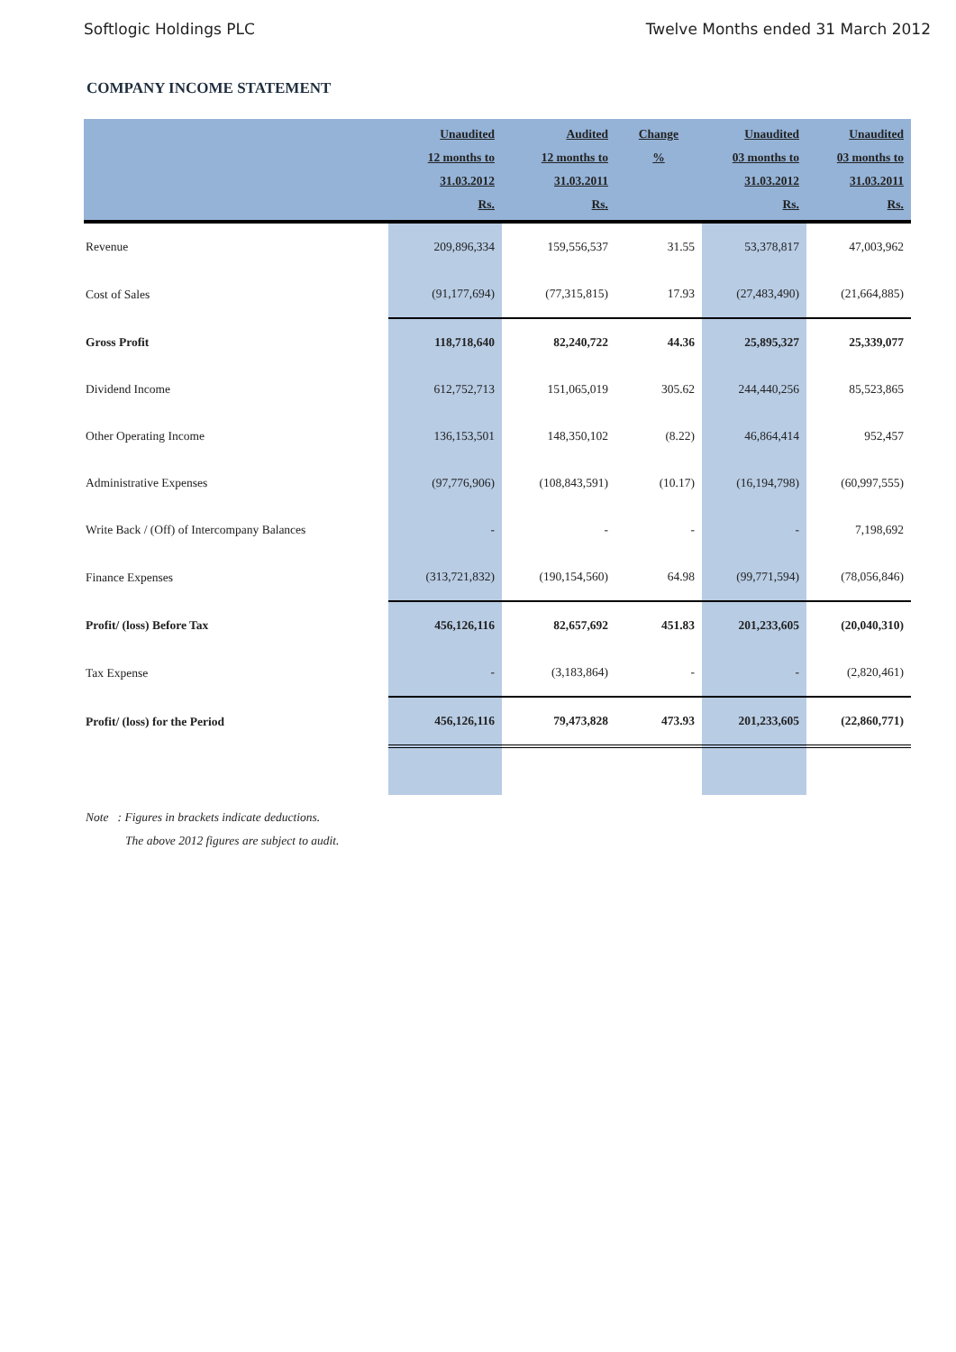Softlogic Holdings PLC Twelve Months ended 31 March 2012
COMPANY INCOME STATEMENT
| | Unaudited 12 months to 31.03.2012 Rs. | Audited 12 months to 31.03.2011 Rs. | Change % | Unaudited 03 months to 31.03.2012 Rs. | Unaudited 03 months to 31.03.2011 Rs. |
| --- | --- | --- | --- | --- | --- |
| Revenue | 209,896,334 | 159,556,537 | 31.55 | 53,378,817 | 47,003,962 |
| Cost of Sales | (91,177,694) | (77,315,815) | 17.93 | (27,483,490) | (21,664,885) |
| Gross Profit | 118,718,640 | 82,240,722 | 44.36 | 25,895,327 | 25,339,077 |
| Dividend Income | 612,752,713 | 151,065,019 | 305.62 | 244,440,256 | 85,523,865 |
| Other Operating Income | 136,153,501 | 148,350,102 | (8.22) | 46,864,414 | 952,457 |
| Administrative Expenses | (97,776,906) | (108,843,591) | (10.17) | (16,194,798) | (60,997,555) |
| Write Back / (Off) of Intercompany Balances | - | - | - | - | 7,198,692 |
| Finance Expenses | (313,721,832) | (190,154,560) | 64.98 | (99,771,594) | (78,056,846) |
| Profit/ (loss) Before Tax | 456,126,116 | 82,657,692 | 451.83 | 201,233,605 | (20,040,310) |
| Tax Expense | - | (3,183,864) | - | - | (2,820,461) |
| Profit/ (loss) for the Period | 456,126,116 | 79,473,828 | 473.93 | 201,233,605 | (22,860,771) |
Note : Figures in brackets indicate deductions.
The above 2012 figures are subject to audit.